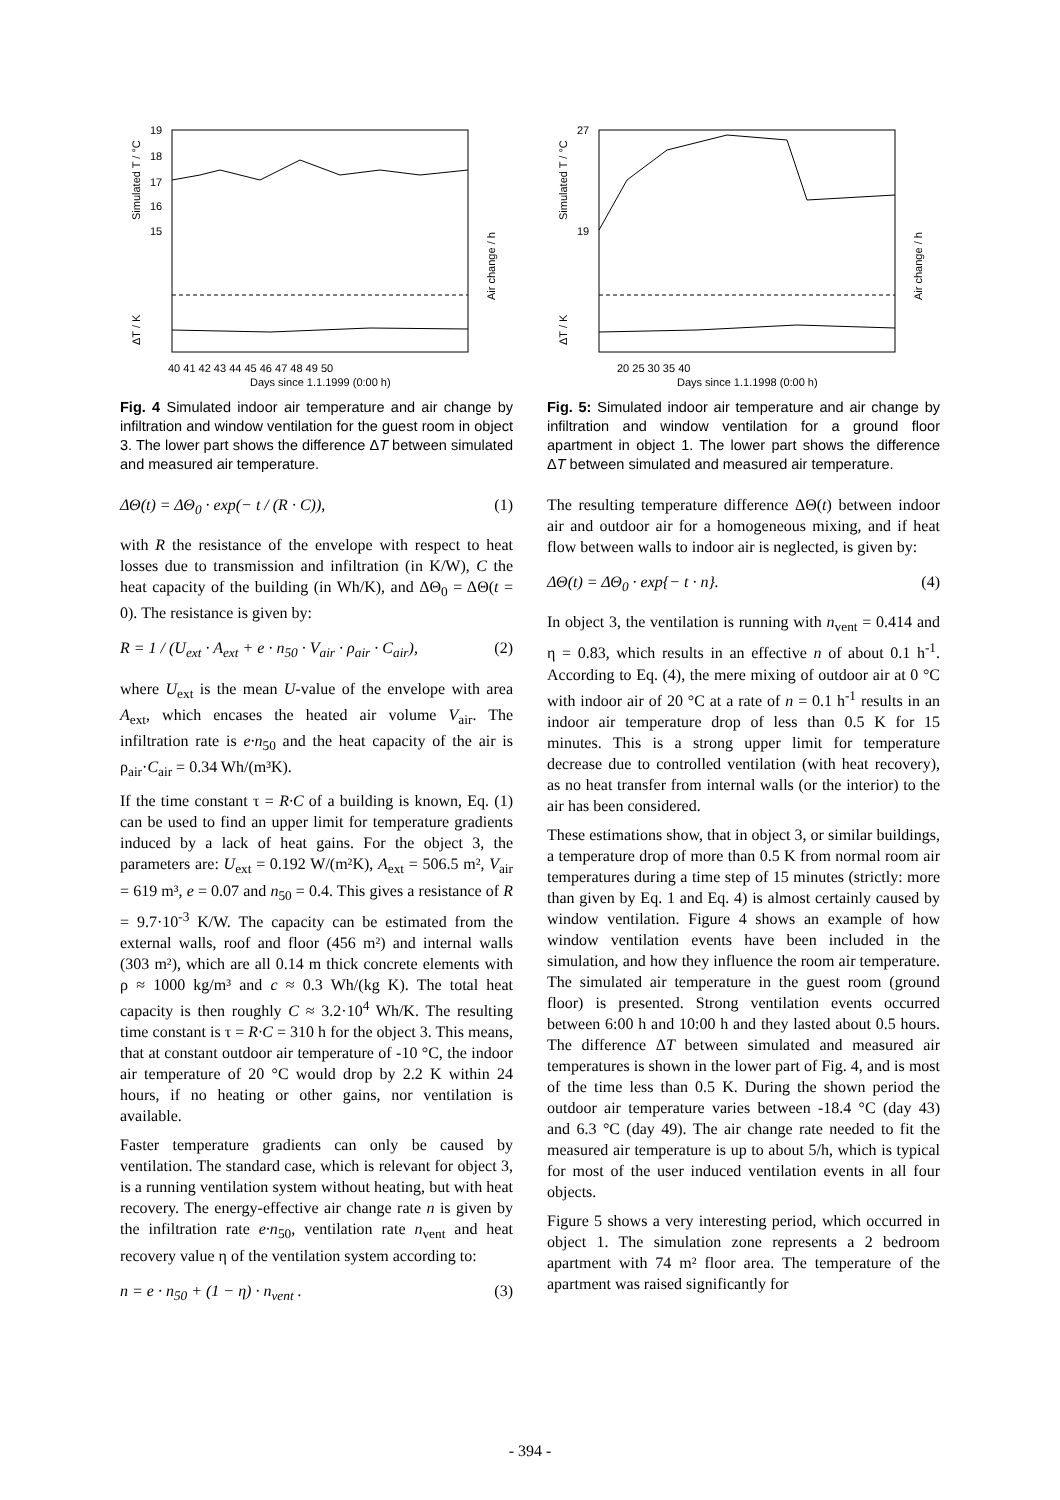19
18
17
16
15
40 41 42 43 44 45 46 47 48 49 50
Days since 1.1.1999 (0:00 h)
Simulated T / °C
ΔT / K
Air change / h
Fig. 4 Simulated indoor air temperature and air change by infiltration and window ventilation for the guest room in object 3. The lower part shows the difference ΔT between simulated and measured air temperature.
ΔΘ(t) = ΔΘ<sub>0</sub> · exp(− t / (R · C)), (1)
with R the resistance of the envelope with respect to heat losses due to transmission and infiltration (in K/W), C the heat capacity of the building (in Wh/K), and ΔΘ<sub>0</sub> = ΔΘ(t = 0). The resistance is given by:
R = 1 / (U<sub>ext</sub> · A<sub>ext</sub> + e · n<sub>50</sub> · V<sub>air</sub> · ρ<sub>air</sub> · C<sub>air</sub>), (2)
where U<sub>ext</sub> is the mean U-value of the envelope with area A<sub>ext</sub>, which encases the heated air volume V<sub>air</sub>. The infiltration rate is e·n<sub>50</sub> and the heat capacity of the air is ρ<sub>air</sub>·C<sub>air</sub> = 0.34 Wh/(m³K).
If the time constant τ = R·C of a building is known, Eq. (1) can be used to find an upper limit for temperature gradients induced by a lack of heat gains. For the object 3, the parameters are: U<sub>ext</sub> = 0.192 W/(m²K), A<sub>ext</sub> = 506.5 m², V<sub>air</sub> = 619 m³, e = 0.07 and n<sub>50</sub> = 0.4. This gives a resistance of R = 9.7·10<sup>-3</sup> K/W. The capacity can be estimated from the external walls, roof and floor (456 m²) and internal walls (303 m²), which are all 0.14 m thick concrete elements with ρ ≈ 1000 kg/m³ and c ≈ 0.3 Wh/(kg K). The total heat capacity is then roughly C ≈ 3.2·10<sup>4</sup> Wh/K. The resulting time constant is τ = R·C = 310 h for the object 3. This means, that at constant outdoor air temperature of -10 °C, the indoor air temperature of 20 °C would drop by 2.2 K within 24 hours, if no heating or other gains, nor ventilation is available.
Faster temperature gradients can only be caused by ventilation. The standard case, which is relevant for object 3, is a running ventilation system without heating, but with heat recovery. The energy-effective air change rate n is given by the infiltration rate e·n<sub>50</sub>, ventilation rate n<sub>vent</sub> and heat recovery value η of the ventilation system according to:
n = e · n<sub>50</sub> + (1 − η) · n<sub>vent</sub> . (3)
27
19
20 25 30 35 40
Days since 1.1.1998 (0:00 h)
Simulated T / °C
ΔT / K
Air change / h
Fig. 5: Simulated indoor air temperature and air change by infiltration and window ventilation for a ground floor apartment in object 1. The lower part shows the difference ΔT between simulated and measured air temperature.
The resulting temperature difference ΔΘ(t) between indoor air and outdoor air for a homogeneous mixing, and if heat flow between walls to indoor air is neglected, is given by:
ΔΘ(t) = ΔΘ<sub>0</sub> · exp{− t · n}. (4)
In object 3, the ventilation is running with n<sub>vent</sub> = 0.414 and η = 0.83, which results in an effective n of about 0.1 h<sup>-1</sup>. According to Eq. (4), the mere mixing of outdoor air at 0 °C with indoor air of 20 °C at a rate of n = 0.1 h<sup>-1</sup> results in an indoor air temperature drop of less than 0.5 K for 15 minutes. This is a strong upper limit for temperature decrease due to controlled ventilation (with heat recovery), as no heat transfer from internal walls (or the interior) to the air has been considered.
These estimations show, that in object 3, or similar buildings, a temperature drop of more than 0.5 K from normal room air temperatures during a time step of 15 minutes (strictly: more than given by Eq. 1 and Eq. 4) is almost certainly caused by window ventilation. Figure 4 shows an example of how window ventilation events have been included in the simulation, and how they influence the room air temperature. The simulated air temperature in the guest room (ground floor) is presented. Strong ventilation events occurred between 6:00 h and 10:00 h and they lasted about 0.5 hours. The difference ΔT between simulated and measured air temperatures is shown in the lower part of Fig. 4, and is most of the time less than 0.5 K. During the shown period the outdoor air temperature varies between -18.4 °C (day 43) and 6.3 °C (day 49). The air change rate needed to fit the measured air temperature is up to about 5/h, which is typical for most of the user induced ventilation events in all four objects.
Figure 5 shows a very interesting period, which occurred in object 1. The simulation zone represents a 2 bedroom apartment with 74 m² floor area. The temperature of the apartment was raised significantly for
- 394 -